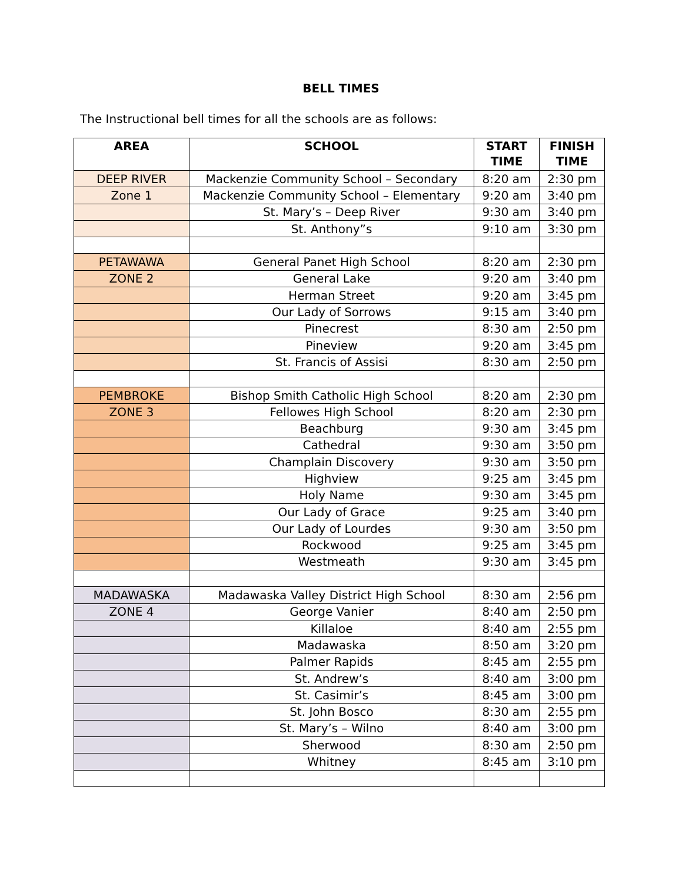BELL TIMES
The Instructional bell times for all the schools are as follows:
| AREA | SCHOOL | START TIME | FINISH TIME |
| --- | --- | --- | --- |
| DEEP RIVER | Mackenzie Community School – Secondary | 8:20 am | 2:30 pm |
| Zone 1 | Mackenzie Community School – Elementary | 9:20 am | 3:40 pm |
| | St. Mary’s – Deep River | 9:30 am | 3:40 pm |
| | St. Anthony”s | 9:10 am | 3:30 pm |
| PETAWAWA | General Panet High School | 8:20 am | 2:30 pm |
| ZONE 2 | General Lake | 9:20 am | 3:40 pm |
| | Herman Street | 9:20 am | 3:45 pm |
| | Our Lady of Sorrows | 9:15 am | 3:40 pm |
| | Pinecrest | 8:30 am | 2:50 pm |
| | Pineview | 9:20 am | 3:45 pm |
| | St. Francis of Assisi | 8:30 am | 2:50 pm |
| PEMBROKE | Bishop Smith Catholic High School | 8:20 am | 2:30 pm |
| ZONE 3 | Fellowes High School | 8:20 am | 2:30 pm |
| | Beachburg | 9:30 am | 3:45 pm |
| | Cathedral | 9:30 am | 3:50 pm |
| | Champlain Discovery | 9:30 am | 3:50 pm |
| | Highview | 9:25 am | 3:45 pm |
| | Holy Name | 9:30 am | 3:45 pm |
| | Our Lady of Grace | 9:25 am | 3:40 pm |
| | Our Lady of Lourdes | 9:30 am | 3:50 pm |
| | Rockwood | 9:25 am | 3:45 pm |
| | Westmeath | 9:30 am | 3:45 pm |
| MADAWASKA | Madawaska Valley District High School | 8:30 am | 2:56 pm |
| ZONE 4 | George Vanier | 8:40 am | 2:50 pm |
| | Killaloe | 8:40 am | 2:55 pm |
| | Madawaska | 8:50 am | 3:20 pm |
| | Palmer Rapids | 8:45 am | 2:55 pm |
| | St. Andrew’s | 8:40 am | 3:00 pm |
| | St. Casimir’s | 8:45 am | 3:00 pm |
| | St. John Bosco | 8:30 am | 2:55 pm |
| | St. Mary’s – Wilno | 8:40 am | 3:00 pm |
| | Sherwood | 8:30 am | 2:50 pm |
| | Whitney | 8:45 am | 3:10 pm |